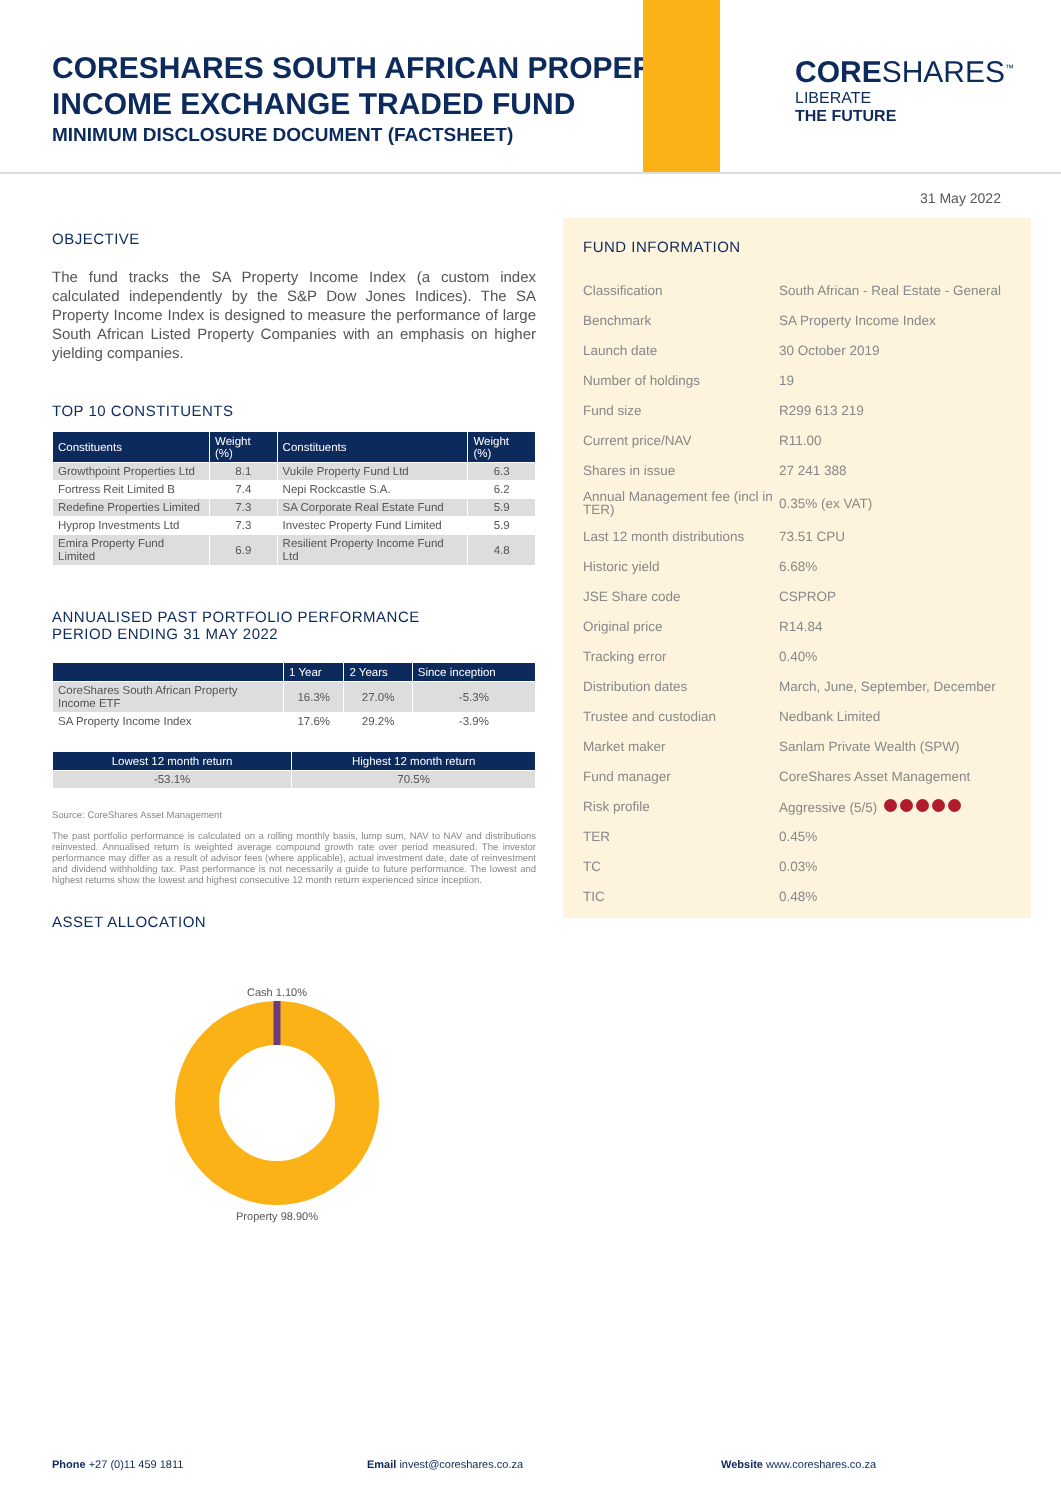CORESHARES SOUTH AFRICAN PROPERTY
INCOME EXCHANGE TRADED FUND
MINIMUM DISCLOSURE DOCUMENT (FACTSHEET)
CORESHARES<sup>™</sup>
LIBERATE
THE FUTURE
31 May 2022
OBJECTIVE
The fund tracks the SA Property Income Index (a custom index calculated independently by the S&P Dow Jones Indices). The SA Property Income Index is designed to measure the performance of large South African Listed Property Companies with an emphasis on higher yielding companies.
TOP 10 CONSTITUENTS
| Constituents | Weight (%) | Constituents | Weight (%) |
| --- | --- | --- | --- |
| Growthpoint Properties Ltd | 8.1 | Vukile Property Fund Ltd | 6.3 |
| Fortress Reit Limited B | 7.4 | Nepi Rockcastle S.A. | 6.2 |
| Redefine Properties Limited | 7.3 | SA Corporate Real Estate Fund | 5.9 |
| Hyprop Investments Ltd | 7.3 | Investec Property Fund Limited | 5.9 |
| Emira Property Fund Limited | 6.9 | Resilient Property Income Fund Ltd | 4.8 |
ANNUALISED PAST PORTFOLIO PERFORMANCE
PERIOD ENDING 31 MAY 2022
| | 1 Year | 2 Years | Since inception |
| --- | --- | --- | --- |
| CoreShares South African Property Income ETF | 16.3% | 27.0% | -5.3% |
| SA Property Income Index | 17.6% | 29.2% | -3.9% |
| Lowest 12 month return | Highest 12 month return |
| --- | --- |
| -53.1% | 70.5% |
Source: CoreShares Asset Management
The past portfolio performance is calculated on a rolling monthly basis, lump sum, NAV to NAV and distributions reinvested. Annualised return is weighted average compound growth rate over period measured. The investor performance may differ as a result of advisor fees (where applicable), actual investment date, date of reinvestment and dividend withholding tax. Past performance is not necessarily a guide to future performance. The lowest and highest returns show the lowest and highest consecutive 12 month return experienced since inception.
ASSET ALLOCATION
Cash 1.10%
Property 98.90%
FUND INFORMATION
| Classification | South African - Real Estate - General |
| Benchmark | SA Property Income Index |
| Launch date | 30 October 2019 |
| Number of holdings | 19 |
| Fund size | R299 613 219 |
| Current price/NAV | R11.00 |
| Shares in issue | 27 241 388 |
| Annual Management fee (incl in TER) | 0.35% (ex VAT) |
| Last 12 month distributions | 73.51 CPU |
| Historic yield | 6.68% |
| JSE Share code | CSPROP |
| Original price | R14.84 |
| Tracking error | 0.40% |
| Distribution dates | March, June, September, December |
| Trustee and custodian | Nedbank Limited |
| Market maker | Sanlam Private Wealth (SPW) |
| Fund manager | CoreShares Asset Management |
| Risk profile | Aggressive (5/5) |
| TER | 0.45% |
| TC | 0.03% |
| TIC | 0.48% |
Phone +27 (0)11 459 1811 Email invest@coreshares.co.za Website www.coreshares.co.za